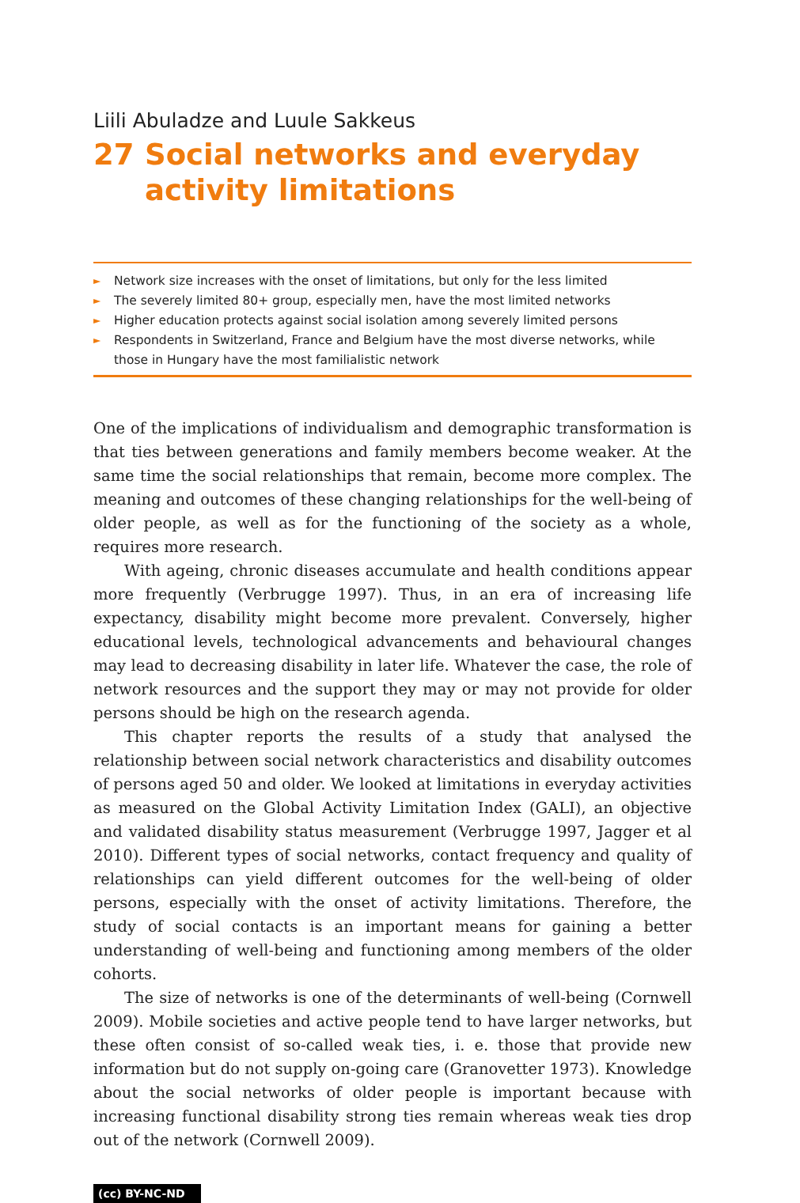Liili Abuladze and Luule Sakkeus
27 Social networks and everyday activity limitations
► Network size increases with the onset of limitations, but only for the less limited
► The severely limited 80+ group, especially men, have the most limited networks
► Higher education protects against social isolation among severely limited persons
► Respondents in Switzerland, France and Belgium have the most diverse networks, while those in Hungary have the most familialistic network
One of the implications of individualism and demographic transformation is that ties between generations and family members become weaker. At the same time the social relationships that remain, become more complex. The meaning and outcomes of these changing relationships for the well-being of older people, as well as for the functioning of the society as a whole, requires more research.
With ageing, chronic diseases accumulate and health conditions appear more frequently (Verbrugge 1997). Thus, in an era of increasing life expectancy, disability might become more prevalent. Conversely, higher educational levels, technological advancements and behavioural changes may lead to decreasing disability in later life. Whatever the case, the role of network resources and the support they may or may not provide for older persons should be high on the research agenda.
This chapter reports the results of a study that analysed the relationship between social network characteristics and disability outcomes of persons aged 50 and older. We looked at limitations in everyday activities as measured on the Global Activity Limitation Index (GALI), an objective and validated disability status measurement (Verbrugge 1997, Jagger et al 2010). Different types of social networks, contact frequency and quality of relationships can yield different outcomes for the well-being of older persons, especially with the onset of activity limitations. Therefore, the study of social contacts is an important means for gaining a better understanding of well-being and functioning among members of the older cohorts.
The size of networks is one of the determinants of well-being (Cornwell 2009). Mobile societies and active people tend to have larger networks, but these often consist of so-called weak ties, i. e. those that provide new information but do not supply on-going care (Granovetter 1973). Knowledge about the social networks of older people is important because with increasing functional disability strong ties remain whereas weak ties drop out of the network (Cornwell 2009).
(cc) BY-NC-ND